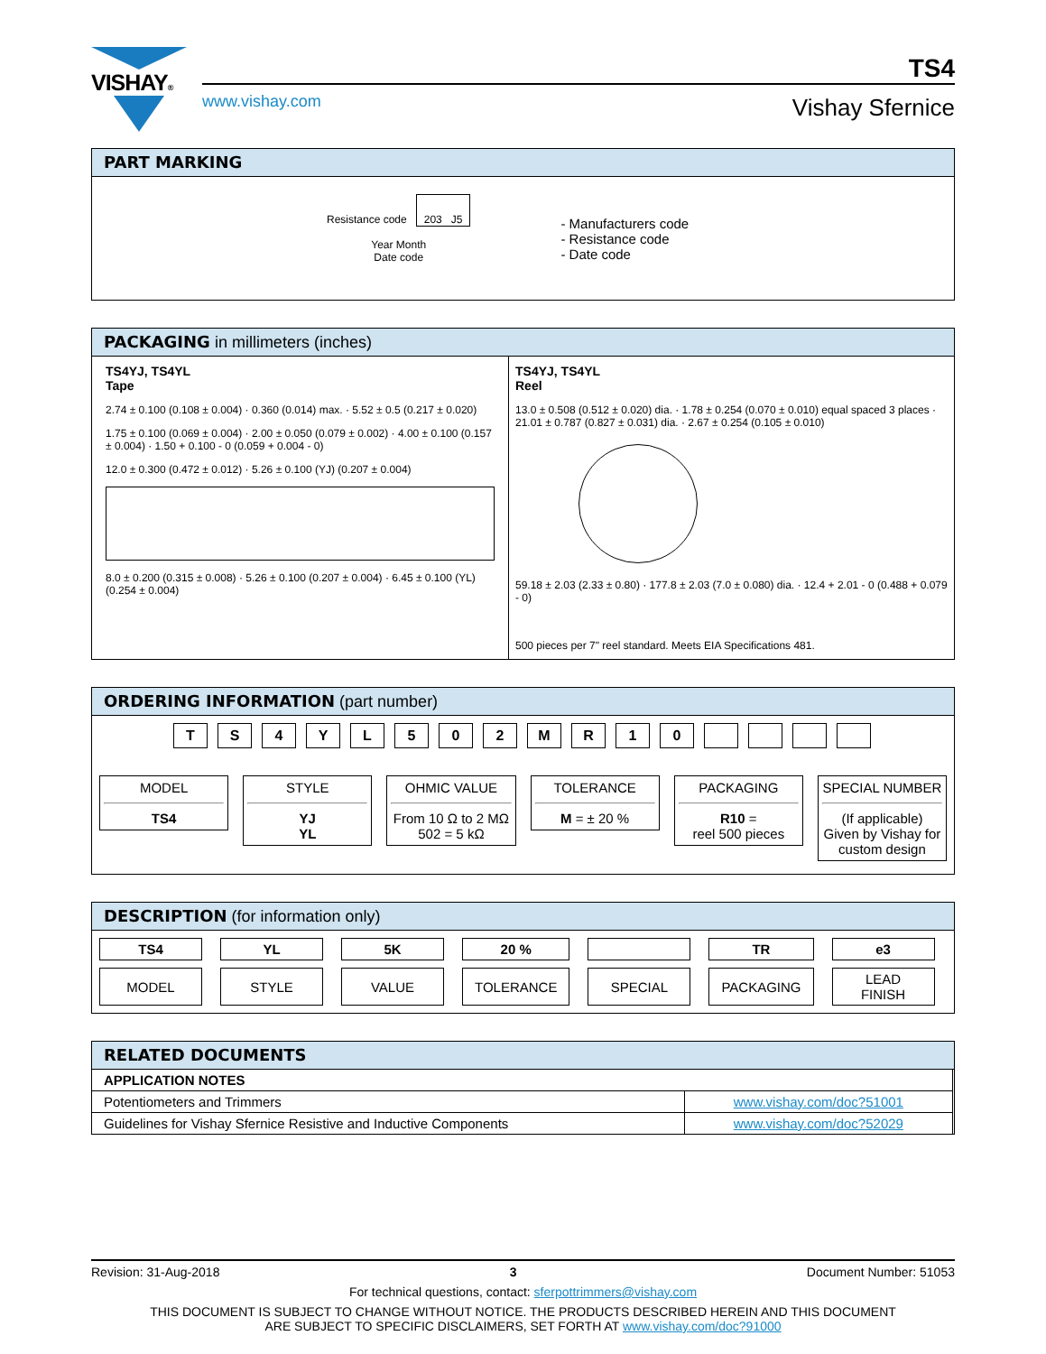VISHAY® TS4
www.vishay.com Vishay Sfernice
PART MARKING
Resistance code 203 J5
Year Month
Date code
- Manufacturers code
- Resistance code
- Date code
PACKAGING in millimeters (inches)
TS4YJ, TS4YL
Tape
2.74 ± 0.100 (0.108 ± 0.004) · 0.360 (0.014) max. · 5.52 ± 0.5 (0.217 ± 0.020)
1.75 ± 0.100 (0.069 ± 0.004) · 2.00 ± 0.050 (0.079 ± 0.002) · 4.00 ± 0.100 (0.157 ± 0.004) · 1.50 + 0.100 - 0 (0.059 + 0.004 - 0)
12.0 ± 0.300 (0.472 ± 0.012) · 5.26 ± 0.100 (YJ) (0.207 ± 0.004)
8.0 ± 0.200 (0.315 ± 0.008) · 5.26 ± 0.100 (0.207 ± 0.004) · 6.45 ± 0.100 (YL) (0.254 ± 0.004)
TS4YJ, TS4YL
Reel
13.0 ± 0.508 (0.512 ± 0.020) dia. · 1.78 ± 0.254 (0.070 ± 0.010) equal spaced 3 places · 21.01 ± 0.787 (0.827 ± 0.031) dia. · 2.67 ± 0.254 (0.105 ± 0.010)
59.18 ± 2.03 (2.33 ± 0.80) · 177.8 ± 2.03 (7.0 ± 0.080) dia. · 12.4 + 2.01 - 0 (0.488 + 0.079 - 0)
500 pieces per 7" reel standard. Meets EIA Specifications 481.
ORDERING INFORMATION (part number)
TS 4 YL 502 MR 10
MODEL
TS4
STYLE
YJ
YL
OHMIC VALUE
From 10 Ω to 2 MΩ
502 = 5 kΩ
TOLERANCE
M = ± 20 %
PACKAGING
R10 =
reel 500 pieces
SPECIAL NUMBER
(If applicable) Given by Vishay for custom design
DESCRIPTION (for information only)
| TS4 | YL | 5K | 20 % | | TR | e3 |
| MODEL | STYLE | VALUE | TOLERANCE | SPECIAL | PACKAGING | LEAD FINISH |
RELATED DOCUMENTS
| APPLICATION NOTES | |
| Potentiometers and Trimmers | www.vishay.com/doc?51001 |
| Guidelines for Vishay Sfernice Resistive and Inductive Components | www.vishay.com/doc?52029 |
Revision: 31-Aug-2018 3 Document Number: 51053
For technical questions, contact: sferpottrimmers@vishay.com
THIS DOCUMENT IS SUBJECT TO CHANGE WITHOUT NOTICE. THE PRODUCTS DESCRIBED HEREIN AND THIS DOCUMENT
ARE SUBJECT TO SPECIFIC DISCLAIMERS, SET FORTH AT www.vishay.com/doc?91000